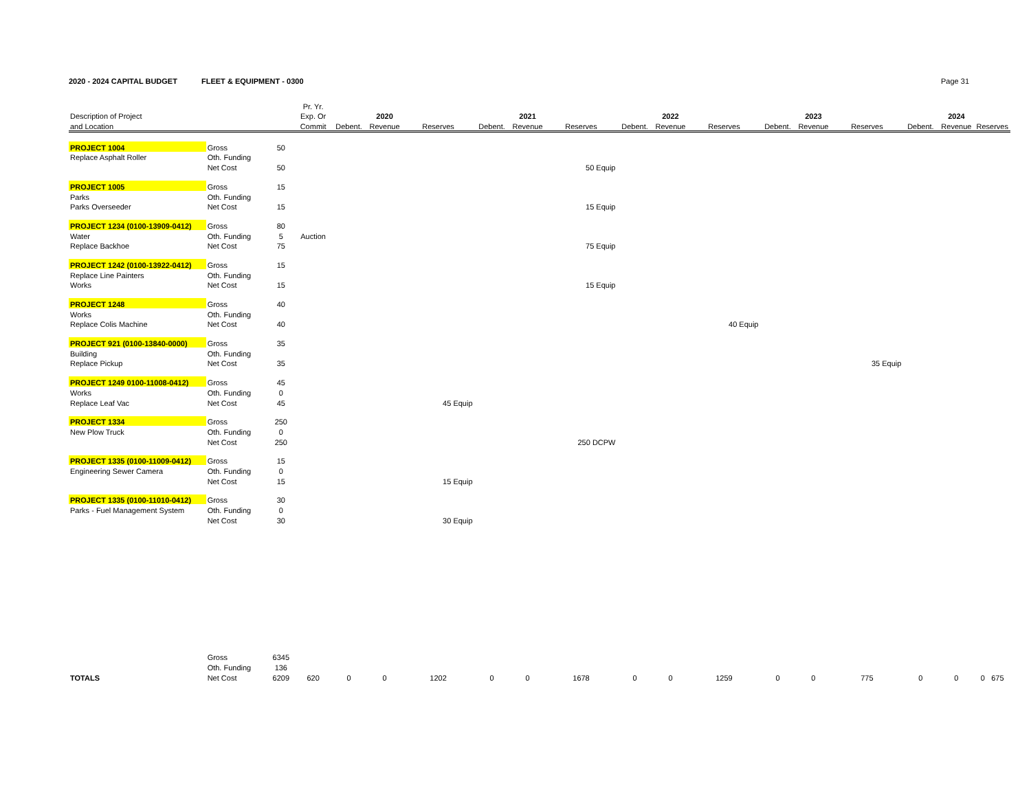2020 - 2024 CAPITAL BUDGET FLEET & EQUIPMENT - 0300 Page 31
| | | | Pr. Yr. | | | | | | | | | | | | | | | |
| --- | --- | --- | --- | --- | --- | --- | --- | --- | --- | --- | --- | --- | --- | --- | --- | --- | --- | --- |
| Description of Project | | | Exp. Or | | 2020 | | | 2021 | | | 2022 | | | 2023 | | | 2024 | |
| and Location | | | Commit | Debent. | Revenue | Reserves | Debent. | Revenue | Reserves | Debent. | Revenue | Reserves | Debent. | Revenue | Reserves | Debent. | Revenue | Reserves |
| PROJECT 1004 | Gross | 50 | | | | | | | | | | | | | | | | |
| Replace Asphalt Roller | Oth. Funding | | | | | | | | | | | | | | | | | |
| | Net Cost | 50 | | | | | | | 50 Equip | | | | | | | | | |
| PROJECT 1005 | Gross | 15 | | | | | | | | | | | | | | | | |
| Parks | Oth. Funding | | | | | | | | | | | | | | | | | |
| Parks Overseeder | Net Cost | 15 | | | | | | | 15 Equip | | | | | | | | | |
| PROJECT 1234 (0100-13909-0412) | Gross | 80 | | | | | | | | | | | | | | | | |
| Water | Oth. Funding | 5 | Auction | | | | | | | | | | | | | | | |
| Replace Backhoe | Net Cost | 75 | | | | | | | 75 Equip | | | | | | | | | |
| PROJECT 1242 (0100-13922-0412) | Gross | 15 | | | | | | | | | | | | | | | | |
| Replace Line Painters | Oth. Funding | | | | | | | | | | | | | | | | | |
| Works | Net Cost | 15 | | | | | | | 15 Equip | | | | | | | | | |
| PROJECT 1248 | Gross | 40 | | | | | | | | | | | | | | | | |
| Works | Oth. Funding | | | | | | | | | | | | | | | | | |
| Replace Colis Machine | Net Cost | 40 | | | | | | | | | | 40 Equip | | | | | | |
| PROJECT 921 (0100-13840-0000) | Gross | 35 | | | | | | | | | | | | | | | | |
| Building | Oth. Funding | | | | | | | | | | | | | | | | | |
| Replace Pickup | Net Cost | 35 | | | | | | | | | | | | | 35 Equip | | | |
| PROJECT 1249 0100-11008-0412) | Gross | 45 | | | | | | | | | | | | | | | | |
| Works | Oth. Funding | 0 | | | | | | | | | | | | | | | | |
| Replace Leaf Vac | Net Cost | 45 | | | | 45 Equip | | | | | | | | | | | | |
| PROJECT 1334 | Gross | 250 | | | | | | | | | | | | | | | | |
| New Plow Truck | Oth. Funding | 0 | | | | | | | | | | | | | | | | |
| | Net Cost | 250 | | | | | | | 250 DCPW | | | | | | | | | |
| PROJECT 1335 (0100-11009-0412) | Gross | 15 | | | | | | | | | | | | | | | | |
| Engineering Sewer Camera | Oth. Funding | 0 | | | | | | | | | | | | | | | | |
| | Net Cost | 15 | | | | 15 Equip | | | | | | | | | | | | |
| PROJECT 1335 (0100-11010-0412) | Gross | 30 | | | | | | | | | | | | | | | | |
| Parks - Fuel Management System | Oth. Funding | 0 | | | | | | | | | | | | | | | | |
| | Net Cost | 30 | | | | 30 Equip | | | | | | | | | | | | |
| | Gross | 6345 | | | | | | | | | | | | | | | | |
| | Oth. Funding | 136 | | | | | | | | | | | | | | | | |
| TOTALS | Net Cost | 6209 | 620 | 0 | 0 | 1202 | 0 | 0 | 1678 | 0 | 0 | 1259 | 0 | 0 | 775 | 0 | 0 | 0 675 |